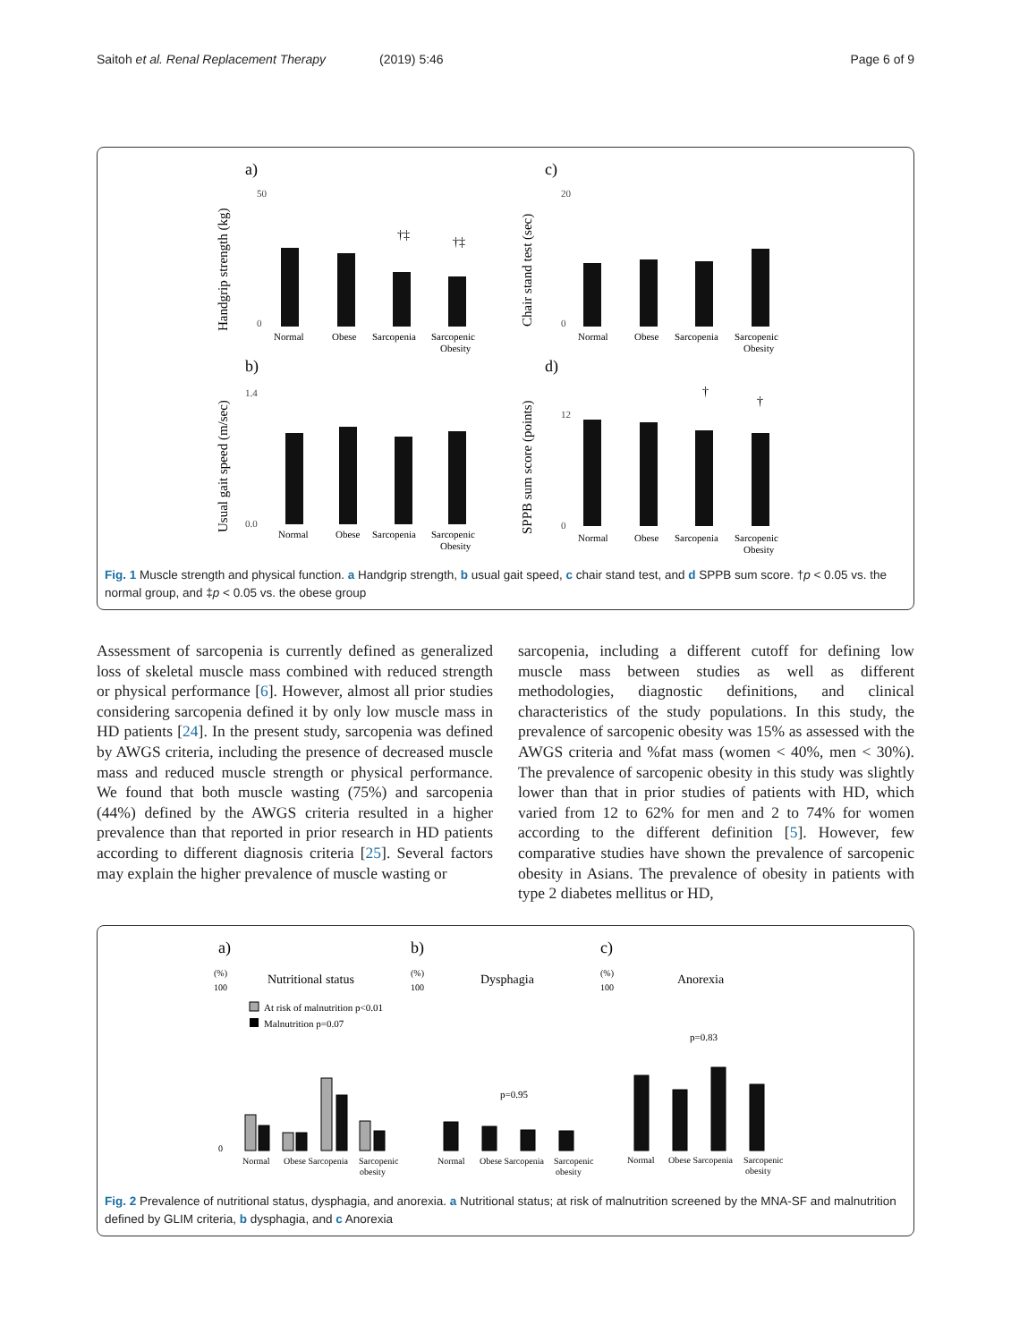Saitoh et al. Renal Replacement Therapy (2019) 5:46
Page 6 of 9
a)
c)
b)
d)
Handgrip strength (kg)
Chair stand test (sec)
Usual gait speed (m/sec)
SPPB sum score (points)
50
0
20
0
1.4
0.0
12
0
†‡
†‡
†
†
Normal
Obese
Sarcopenia
Sarcopenic
Obesity
Normal
Obese
Sarcopenia
Sarcopenic
Obesity
Normal
Obese
Sarcopenia
Sarcopenic
Obesity
Normal
Obese
Sarcopenia
Sarcopenic
Obesity
Fig. 1 Muscle strength and physical function. a Handgrip strength, b usual gait speed, c chair stand test, and d SPPB sum score. †p < 0.05 vs. the normal group, and ‡p < 0.05 vs. the obese group
Assessment of sarcopenia is currently defined as generalized loss of skeletal muscle mass combined with reduced strength or physical performance [6]. However, almost all prior studies considering sarcopenia defined it by only low muscle mass in HD patients [24]. In the present study, sarcopenia was defined by AWGS criteria, including the presence of decreased muscle mass and reduced muscle strength or physical performance. We found that both muscle wasting (75%) and sarcopenia (44%) defined by the AWGS criteria resulted in a higher prevalence than that reported in prior research in HD patients according to different diagnosis criteria [25]. Several factors may explain the higher prevalence of muscle wasting or
sarcopenia, including a different cutoff for defining low muscle mass between studies as well as different methodologies, diagnostic definitions, and clinical characteristics of the study populations. In this study, the prevalence of sarcopenic obesity was 15% as assessed with the AWGS criteria and %fat mass (women < 40%, men < 30%). The prevalence of sarcopenic obesity in this study was slightly lower than that in prior studies of patients with HD, which varied from 12 to 62% for men and 2 to 74% for women according to the different definition [5]. However, few comparative studies have shown the prevalence of sarcopenic obesity in Asians. The prevalence of obesity in patients with type 2 diabetes mellitus or HD,
a)
b)
c)
(%)
100
0
(%)
100
(%)
100
Nutritional status
Dysphagia
Anorexia
At risk of malnutrition p<0.01
Malnutrition p=0.07
p=0.95
p=0.83
Normal
Obese Sarcopenia
Sarcopenic
obesity
Normal
Obese Sarcopenia
Sarcopenic
obesity
Normal
Obese Sarcopenia
Sarcopenic
obesity
Fig. 2 Prevalence of nutritional status, dysphagia, and anorexia. a Nutritional status; at risk of malnutrition screened by the MNA-SF and malnutrition defined by GLIM criteria, b dysphagia, and c Anorexia